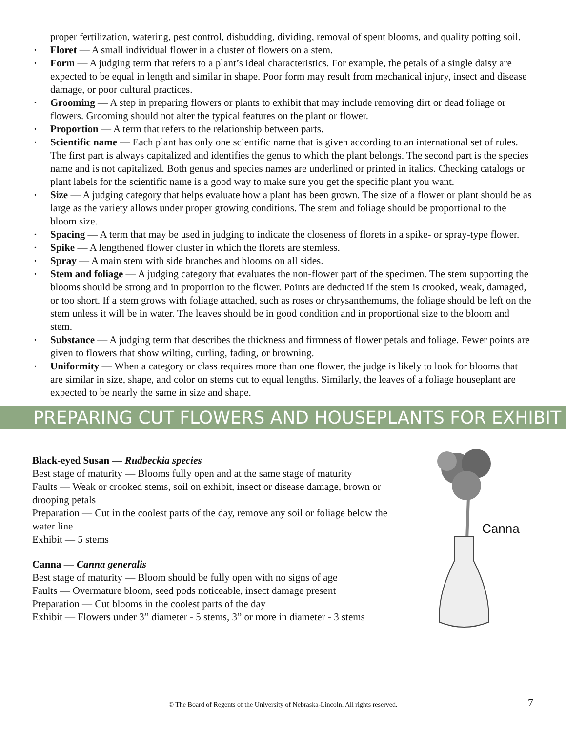proper fertilization, watering, pest control, disbudding, dividing, removal of spent blooms, and quality potting soil.
• Floret — A small individual flower in a cluster of flowers on a stem.
• Form — A judging term that refers to a plant’s ideal characteristics. For example, the petals of a single daisy are expected to be equal in length and similar in shape. Poor form may result from mechanical injury, insect and disease damage, or poor cultural practices.
• Grooming — A step in preparing flowers or plants to exhibit that may include removing dirt or dead foliage or flowers. Grooming should not alter the typical features on the plant or flower.
• Proportion — A term that refers to the relationship between parts.
• Scientific name — Each plant has only one scientific name that is given according to an international set of rules. The first part is always capitalized and identifies the genus to which the plant belongs. The second part is the species name and is not capitalized. Both genus and species names are underlined or printed in italics. Checking catalogs or plant labels for the scientific name is a good way to make sure you get the specific plant you want.
• Size — A judging category that helps evaluate how a plant has been grown. The size of a flower or plant should be as large as the variety allows under proper growing conditions. The stem and foliage should be proportional to the bloom size.
• Spacing — A term that may be used in judging to indicate the closeness of florets in a spike- or spray-type flower.
• Spike — A lengthened flower cluster in which the florets are stemless.
• Spray — A main stem with side branches and blooms on all sides.
• Stem and foliage — A judging category that evaluates the non-flower part of the specimen. The stem supporting the blooms should be strong and in proportion to the flower. Points are deducted if the stem is crooked, weak, damaged, or too short. If a stem grows with foliage attached, such as roses or chrysanthemums, the foliage should be left on the stem unless it will be in water. The leaves should be in good condition and in proportional size to the bloom and stem.
• Substance — A judging term that describes the thickness and firmness of flower petals and foliage. Fewer points are given to flowers that show wilting, curling, fading, or browning.
• Uniformity — When a category or class requires more than one flower, the judge is likely to look for blooms that are similar in size, shape, and color on stems cut to equal lengths. Similarly, the leaves of a foliage houseplant are expected to be nearly the same in size and shape.
PREPARING CUT FLOWERS AND HOUSEPLANTS FOR EXHIBIT
Black-eyed Susan — Rudbeckia species
Best stage of maturity — Blooms fully open and at the same stage of maturity
Faults — Weak or crooked stems, soil on exhibit, insect or disease damage, brown or drooping petals
Preparation — Cut in the coolest parts of the day, remove any soil or foliage below the water line
Exhibit — 5 stems
Canna — Canna generalis
Best stage of maturity — Bloom should be fully open with no signs of age
Faults — Overmature bloom, seed pods noticeable, insect damage present
Preparation — Cut blooms in the coolest parts of the day
Exhibit — Flowers under 3” diameter - 5 stems, 3” or more in diameter - 3 stems
Canna
© The Board of Regents of the University of Nebraska-Lincoln. All rights reserved. 7